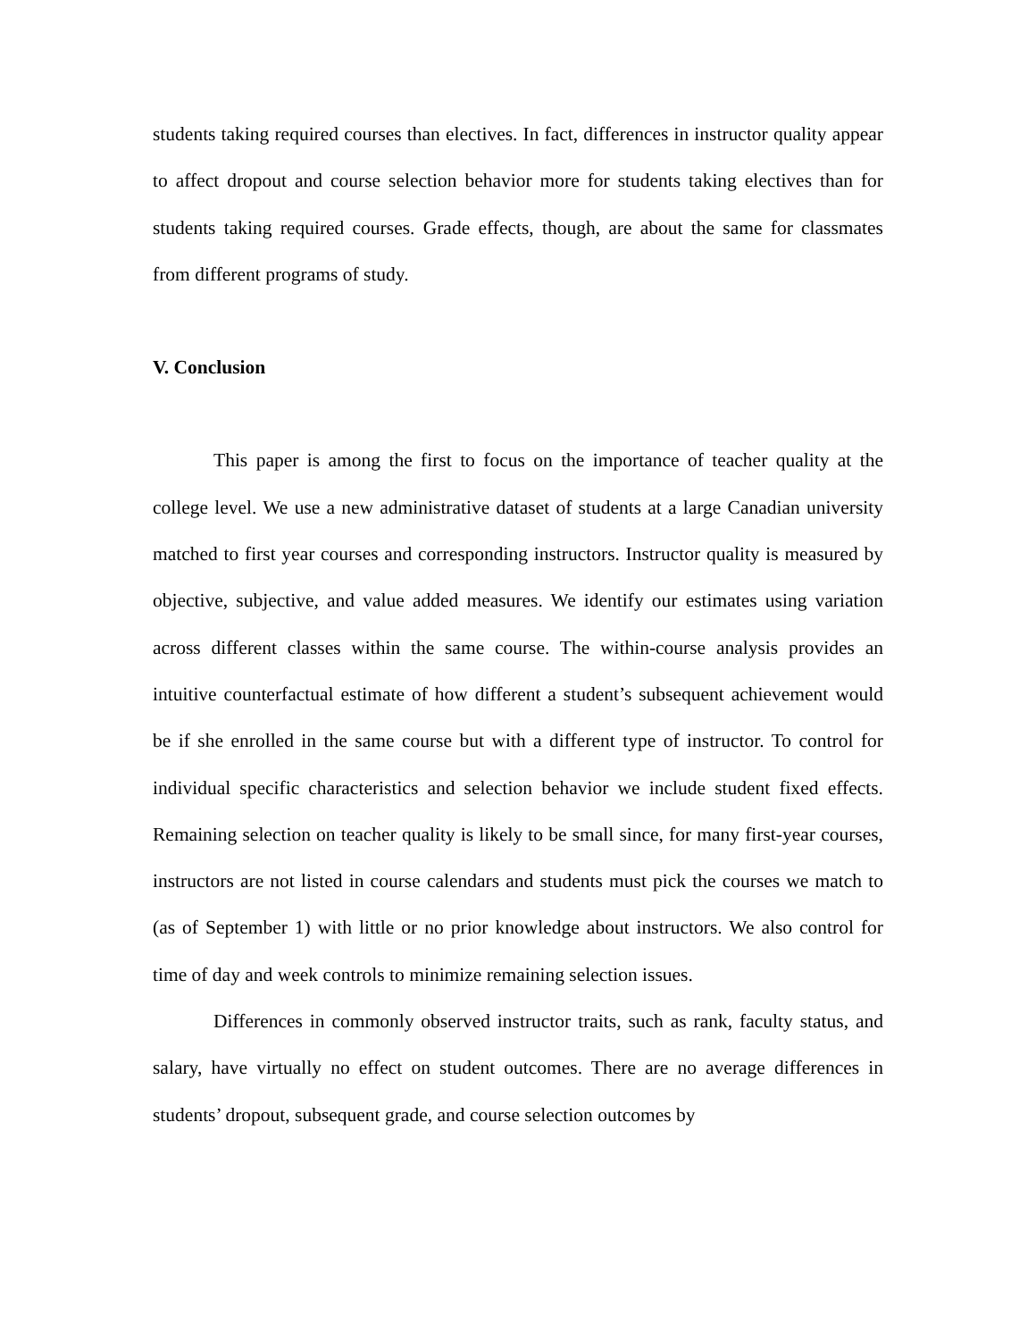students taking required courses than electives. In fact, differences in instructor quality appear to affect dropout and course selection behavior more for students taking electives than for students taking required courses. Grade effects, though, are about the same for classmates from different programs of study.
V. Conclusion
This paper is among the first to focus on the importance of teacher quality at the college level. We use a new administrative dataset of students at a large Canadian university matched to first year courses and corresponding instructors. Instructor quality is measured by objective, subjective, and value added measures. We identify our estimates using variation across different classes within the same course. The within-course analysis provides an intuitive counterfactual estimate of how different a student’s subsequent achievement would be if she enrolled in the same course but with a different type of instructor. To control for individual specific characteristics and selection behavior we include student fixed effects. Remaining selection on teacher quality is likely to be small since, for many first-year courses, instructors are not listed in course calendars and students must pick the courses we match to (as of September 1) with little or no prior knowledge about instructors. We also control for time of day and week controls to minimize remaining selection issues.
Differences in commonly observed instructor traits, such as rank, faculty status, and salary, have virtually no effect on student outcomes. There are no average differences in students’ dropout, subsequent grade, and course selection outcomes by